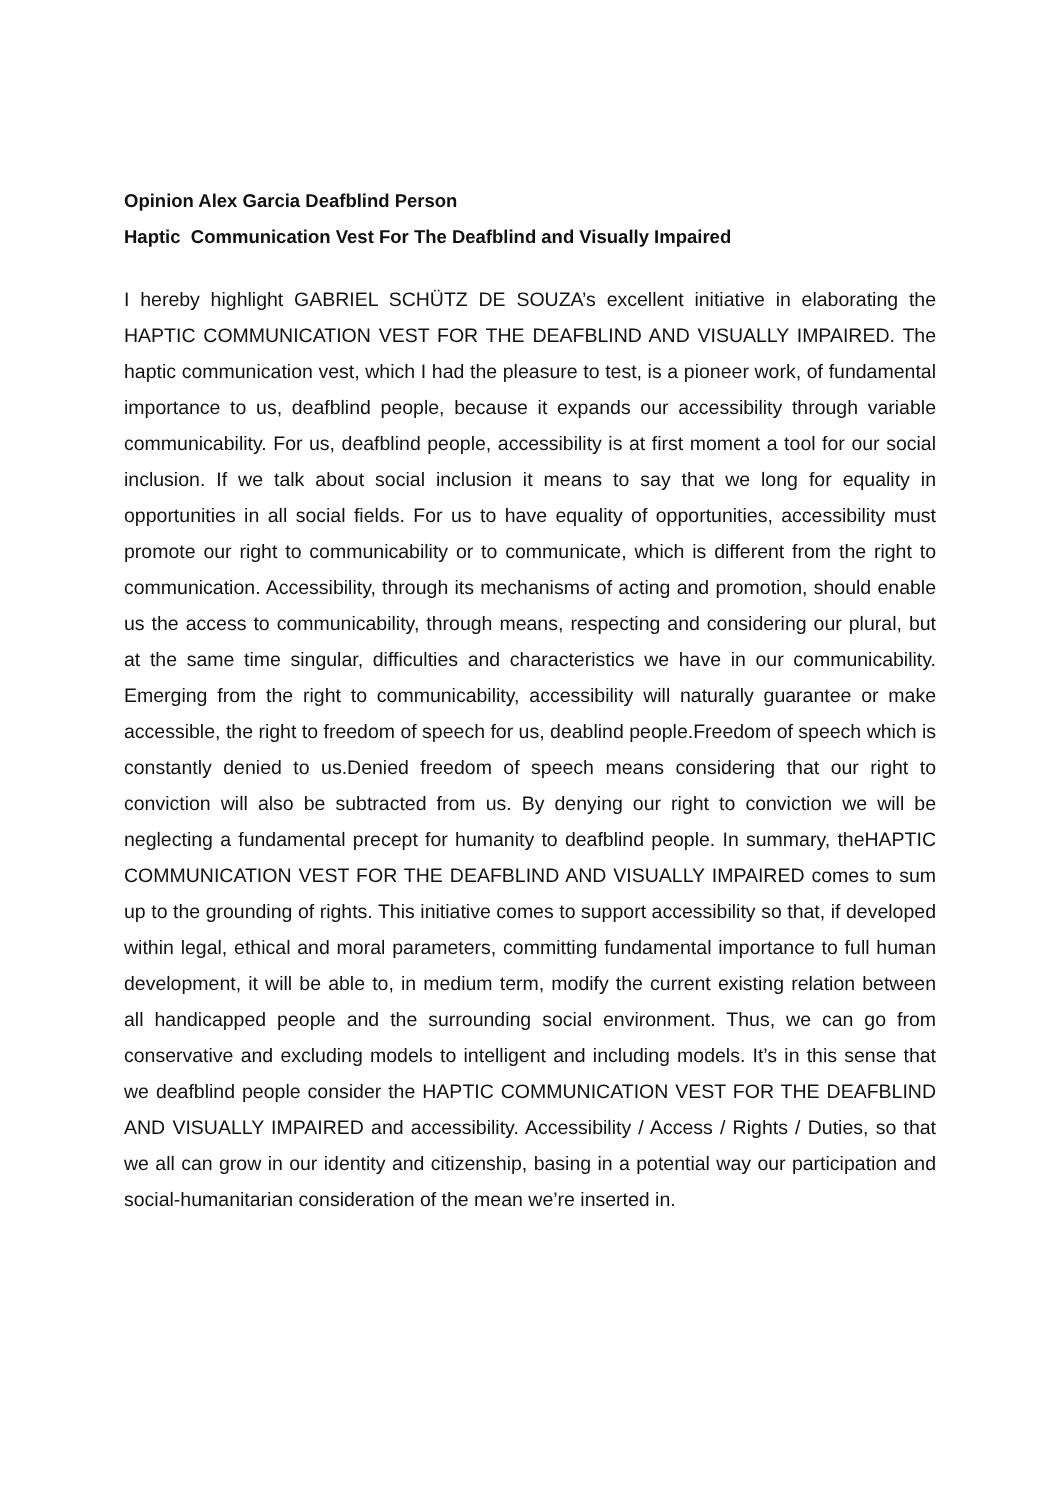Opinion Alex Garcia Deafblind Person
Haptic Communication Vest For The Deafblind and Visually Impaired
I hereby highlight GABRIEL SCHÜTZ DE SOUZA’s excellent initiative in elaborating the HAPTIC COMMUNICATION VEST FOR THE DEAFBLIND AND VISUALLY IMPAIRED. The haptic communication vest, which I had the pleasure to test, is a pioneer work, of fundamental importance to us, deafblind people, because it expands our accessibility through variable communicability. For us, deafblind people, accessibility is at first moment a tool for our social inclusion. If we talk about social inclusion it means to say that we long for equality in opportunities in all social fields. For us to have equality of opportunities, accessibility must promote our right to communicability or to communicate, which is different from the right to communication. Accessibility, through its mechanisms of acting and promotion, should enable us the access to communicability, through means, respecting and considering our plural, but at the same time singular, difficulties and characteristics we have in our communicability. Emerging from the right to communicability, accessibility will naturally guarantee or make accessible, the right to freedom of speech for us, deablind people.Freedom of speech which is constantly denied to us.Denied freedom of speech means considering that our right to conviction will also be subtracted from us. By denying our right to conviction we will be neglecting a fundamental precept for humanity to deafblind people. In summary, theHAPTIC COMMUNICATION VEST FOR THE DEAFBLIND AND VISUALLY IMPAIRED comes to sum up to the grounding of rights. This initiative comes to support accessibility so that, if developed within legal, ethical and moral parameters, committing fundamental importance to full human development, it will be able to, in medium term, modify the current existing relation between all handicapped people and the surrounding social environment. Thus, we can go from conservative and excluding models to intelligent and including models. It’s in this sense that we deafblind people consider the HAPTIC COMMUNICATION VEST FOR THE DEAFBLIND AND VISUALLY IMPAIRED and accessibility. Accessibility / Access / Rights / Duties, so that we all can grow in our identity and citizenship, basing in a potential way our participation and social-humanitarian consideration of the mean we’re inserted in.